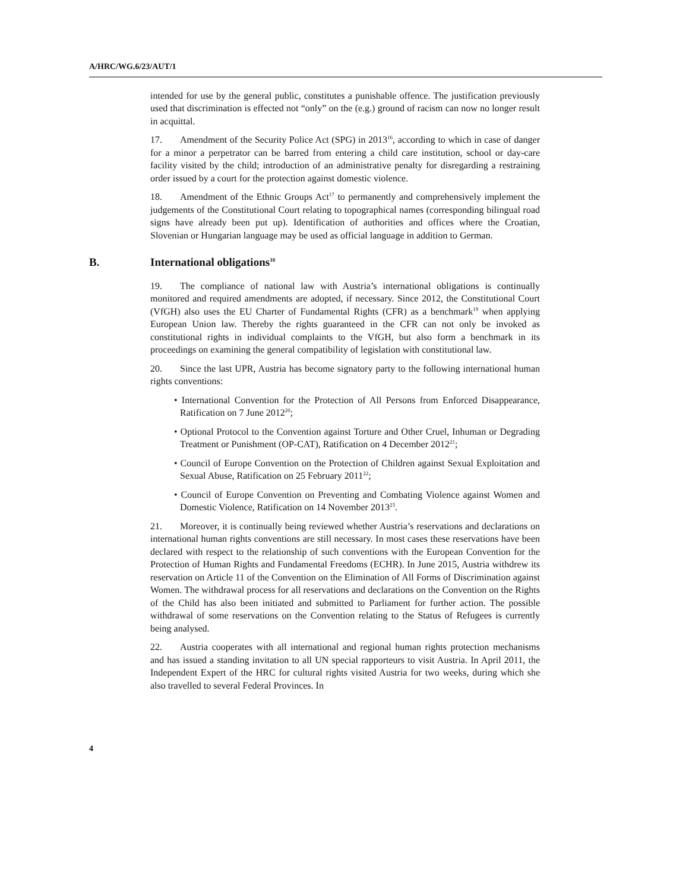A/HRC/WG.6/23/AUT/1
intended for use by the general public, constitutes a punishable offence. The justification previously used that discrimination is effected not “only” on the (e.g.) ground of racism can now no longer result in acquittal.
17. Amendment of the Security Police Act (SPG) in 2013<sup>16</sup>, according to which in case of danger for a minor a perpetrator can be barred from entering a child care institution, school or day-care facility visited by the child; introduction of an administrative penalty for disregarding a restraining order issued by a court for the protection against domestic violence.
18. Amendment of the Ethnic Groups Act<sup>17</sup> to permanently and comprehensively implement the judgements of the Constitutional Court relating to topographical names (corresponding bilingual road signs have already been put up). Identification of authorities and offices where the Croatian, Slovenian or Hungarian language may be used as official language in addition to German.
B. International obligations<sup>18</sup>
19. The compliance of national law with Austria’s international obligations is continually monitored and required amendments are adopted, if necessary. Since 2012, the Constitutional Court (VfGH) also uses the EU Charter of Fundamental Rights (CFR) as a benchmark<sup>19</sup> when applying European Union law. Thereby the rights guaranteed in the CFR can not only be invoked as constitutional rights in individual complaints to the VfGH, but also form a benchmark in its proceedings on examining the general compatibility of legislation with constitutional law.
20. Since the last UPR, Austria has become signatory party to the following international human rights conventions:
• International Convention for the Protection of All Persons from Enforced Disappearance, Ratification on 7 June 2012<sup>20</sup>;
• Optional Protocol to the Convention against Torture and Other Cruel, Inhuman or Degrading Treatment or Punishment (OP-CAT), Ratification on 4 December 2012<sup>21</sup>;
• Council of Europe Convention on the Protection of Children against Sexual Exploitation and Sexual Abuse, Ratification on 25 February 2011<sup>22</sup>;
• Council of Europe Convention on Preventing and Combating Violence against Women and Domestic Violence, Ratification on 14 November 2013<sup>23</sup>.
21. Moreover, it is continually being reviewed whether Austria’s reservations and declarations on international human rights conventions are still necessary. In most cases these reservations have been declared with respect to the relationship of such conventions with the European Convention for the Protection of Human Rights and Fundamental Freedoms (ECHR). In June 2015, Austria withdrew its reservation on Article 11 of the Convention on the Elimination of All Forms of Discrimination against Women. The withdrawal process for all reservations and declarations on the Convention on the Rights of the Child has also been initiated and submitted to Parliament for further action. The possible withdrawal of some reservations on the Convention relating to the Status of Refugees is currently being analysed.
22. Austria cooperates with all international and regional human rights protection mechanisms and has issued a standing invitation to all UN special rapporteurs to visit Austria. In April 2011, the Independent Expert of the HRC for cultural rights visited Austria for two weeks, during which she also travelled to several Federal Provinces. In
4